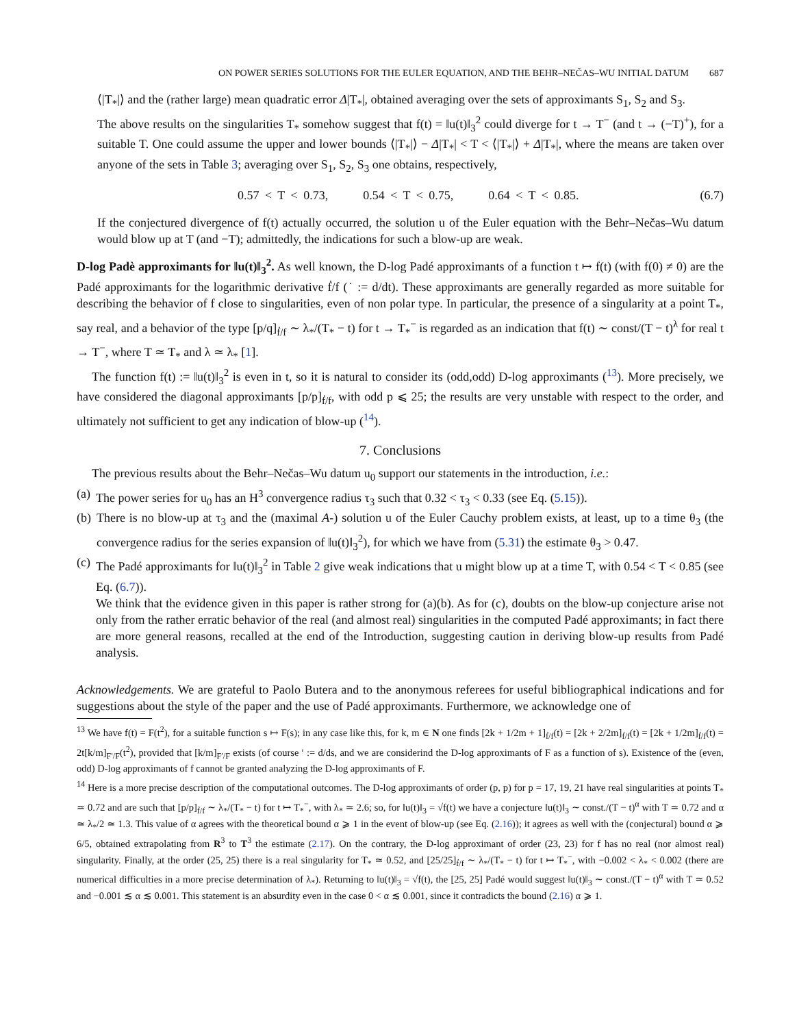ON POWER SERIES SOLUTIONS FOR THE EULER EQUATION, AND THE BEHR–NEČAS–WU INITIAL DATUM 687
⟨|T<sub>*</sub>|⟩ and the (rather large) mean quadratic error Δ|T<sub>*</sub>|, obtained averaging over the sets of approximants S<sub>1</sub>, S<sub>2</sub> and S<sub>3</sub>.
The above results on the singularities T<sub>*</sub> somehow suggest that f(t) = ‖u(t)‖<sub>3</sub><sup>2</sup> could diverge for t → T<sup>−</sup> (and t → (−T)<sup>+</sup>), for a suitable T. One could assume the upper and lower bounds ⟨|T<sub>*</sub>|⟩ − Δ|T<sub>*</sub>| < T < ⟨|T<sub>*</sub>|⟩ + Δ|T<sub>*</sub>|, where the means are taken over anyone of the sets in Table 3; averaging over S<sub>1</sub>, S<sub>2</sub>, S<sub>3</sub> one obtains, respectively,
0.57 < T < 0.73, 0.54 < T < 0.75, 0.64 < T < 0.85. (6.7)
If the conjectured divergence of f(t) actually occurred, the solution u of the Euler equation with the Behr–Nečas–Wu datum would blow up at T (and −T); admittedly, the indications for such a blow-up are weak.
D-log Padè approximants for ‖u(t)‖<sub>3</sub><sup>2</sup>. As well known, the D-log Padé approximants of a function t ↦ f(t) (with f(0) ≠ 0) are the Padé approximants for the logarithmic derivative ḟ/f (˙ := d/dt). These approximants are generally regarded as more suitable for describing the behavior of f close to singularities, even of non polar type. In particular, the presence of a singularity at a point T<sub>*</sub>, say real, and a behavior of the type [p/q]<sub>ḟ/f</sub> ∼ λ<sub>*</sub>/(T<sub>*</sub> − t) for t → T<sub>*</sub><sup>−</sup> is regarded as an indication that f(t) ∼ const/(T − t)<sup>λ</sup> for real t → T<sup>−</sup>, where T ≃ T<sub>*</sub> and λ ≃ λ<sub>*</sub> [1].
The function f(t) := ‖u(t)‖<sub>3</sub><sup>2</sup> is even in t, so it is natural to consider its (odd,odd) D-log approximants (<sup>13</sup>). More precisely, we have considered the diagonal approximants [p/p]<sub>ḟ/f</sub>, with odd p ⩽ 25; the results are very unstable with respect to the order, and ultimately not sufficient to get any indication of blow-up (<sup>14</sup>).
7. Conclusions
The previous results about the Behr–Nečas–Wu datum u<sub>0</sub> support our statements in the introduction, i.e.:
(a) The power series for u<sub>0</sub> has an H<sup>3</sup> convergence radius τ<sub>3</sub> such that 0.32 < τ<sub>3</sub> < 0.33 (see Eq. (5.15)).
(b) There is no blow-up at τ<sub>3</sub> and the (maximal A-) solution u of the Euler Cauchy problem exists, at least, up to a time θ<sub>3</sub> (the convergence radius for the series expansion of ‖u(t)‖<sub>3</sub><sup>2</sup>), for which we have from (5.31) the estimate θ<sub>3</sub> > 0.47.
(c) The Padé approximants for ‖u(t)‖<sub>3</sub><sup>2</sup> in Table 2 give weak indications that u might blow up at a time T, with 0.54 < T < 0.85 (see Eq. (6.7)).
We think that the evidence given in this paper is rather strong for (a)(b). As for (c), doubts on the blow-up conjecture arise not only from the rather erratic behavior of the real (and almost real) singularities in the computed Padé approximants; in fact there are more general reasons, recalled at the end of the Introduction, suggesting caution in deriving blow-up results from Padé analysis.
Acknowledgements. We are grateful to Paolo Butera and to the anonymous referees for useful bibliographical indications and for suggestions about the style of the paper and the use of Padé approximants. Furthermore, we acknowledge one of
<sup>13</sup> We have f(t) = F(t<sup>2</sup>), for a suitable function s ↦ F(s); in any case like this, for k, m ∈ N one finds [2k + 1/2m + 1]<sub>ḟ/f</sub>(t) = [2k + 2/2m]<sub>ḟ/f</sub>(t) = [2k + 1/2m]<sub>ḟ/f</sub>(t) = 2t[k/m]<sub>F′/F</sub>(t<sup>2</sup>), provided that [k/m]<sub>F′/F</sub> exists (of course ′ := d/ds, and we are considerind the D-log approximants of F as a function of s). Existence of the (even, odd) D-log approximants of f cannot be granted analyzing the D-log approximants of F.
<sup>14</sup> Here is a more precise description of the computational outcomes. The D-log approximants of order (p, p) for p = 17, 19, 21 have real singularities at points T<sub>*</sub> ≃ 0.72 and are such that [p/p]<sub>ḟ/f</sub> ∼ λ<sub>*</sub>/(T<sub>*</sub> − t) for t ↦ T<sub>*</sub><sup>−</sup>, with λ<sub>*</sub> ≃ 2.6; so, for ‖u(t)‖<sub>3</sub> = √f(t) we have a conjecture ‖u(t)‖<sub>3</sub> ∼ const./(T − t)<sup>α</sup> with T ≃ 0.72 and α ≃ λ<sub>*</sub>/2 ≃ 1.3. This value of α agrees with the theoretical bound α ⩾ 1 in the event of blow-up (see Eq. (2.16)); it agrees as well with the (conjectural) bound α ⩾ 6/5, obtained extrapolating from R<sup>3</sup> to T<sup>3</sup> the estimate (2.17). On the contrary, the D-log approximant of order (23, 23) for f has no real (nor almost real) singularity. Finally, at the order (25, 25) there is a real singularity for T<sub>*</sub> ≃ 0.52, and [25/25]<sub>ḟ/f</sub> ∼ λ<sub>*</sub>/(T<sub>*</sub> − t) for t ↦ T<sub>*</sub><sup>−</sup>, with −0.002 < λ<sub>*</sub> < 0.002 (there are numerical difficulties in a more precise determination of λ<sub>*</sub>). Returning to ‖u(t)‖<sub>3</sub> = √f(t), the [25, 25] Padé would suggest ‖u(t)‖<sub>3</sub> ∼ const./(T − t)<sup>α</sup> with T ≃ 0.52 and −0.001 ≲ α ≲ 0.001. This statement is an absurdity even in the case 0 < α ≲ 0.001, since it contradicts the bound (2.16) α ⩾ 1.